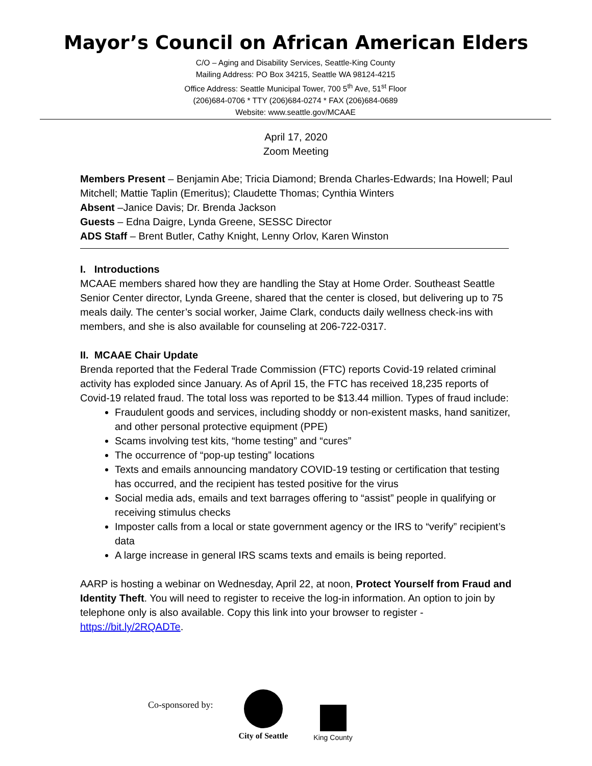Mayor’s Council on African American Elders
C/O – Aging and Disability Services, Seattle-King County
Mailing Address: PO Box 34215, Seattle WA 98124-4215
Office Address: Seattle Municipal Tower, 700 5<sup>th</sup> Ave, 51<sup>st</sup> Floor
(206)684-0706 * TTY (206)684-0274 * FAX (206)684-0689
Website: www.seattle.gov/MCAAE
April 17, 2020
Zoom Meeting
Members Present – Benjamin Abe; Tricia Diamond; Brenda Charles-Edwards; Ina Howell; Paul Mitchell; Mattie Taplin (Emeritus); Claudette Thomas; Cynthia Winters
Absent –Janice Davis; Dr. Brenda Jackson
Guests – Edna Daigre, Lynda Greene, SESSC Director
ADS Staff – Brent Butler, Cathy Knight, Lenny Orlov, Karen Winston
I. Introductions
MCAAE members shared how they are handling the Stay at Home Order. Southeast Seattle Senior Center director, Lynda Greene, shared that the center is closed, but delivering up to 75 meals daily. The center’s social worker, Jaime Clark, conducts daily wellness check-ins with members, and she is also available for counseling at 206-722-0317.
II. MCAAE Chair Update
Brenda reported that the Federal Trade Commission (FTC) reports Covid-19 related criminal activity has exploded since January. As of April 15, the FTC has received 18,235 reports of Covid-19 related fraud. The total loss was reported to be $13.44 million. Types of fraud include:
Fraudulent goods and services, including shoddy or non-existent masks, hand sanitizer, and other personal protective equipment (PPE)
Scams involving test kits, “home testing” and “cures”
The occurrence of “pop-up testing” locations
Texts and emails announcing mandatory COVID-19 testing or certification that testing has occurred, and the recipient has tested positive for the virus
Social media ads, emails and text barrages offering to “assist” people in qualifying or receiving stimulus checks
Imposter calls from a local or state government agency or the IRS to “verify” recipient’s data
A large increase in general IRS scams texts and emails is being reported.
AARP is hosting a webinar on Wednesday, April 22, at noon, Protect Yourself from Fraud and Identity Theft. You will need to register to receive the log-in information. An option to join by telephone only is also available. Copy this link into your browser to register - https://bit.ly/2RQADTe.
Co-sponsored by:
City of Seattle
King County